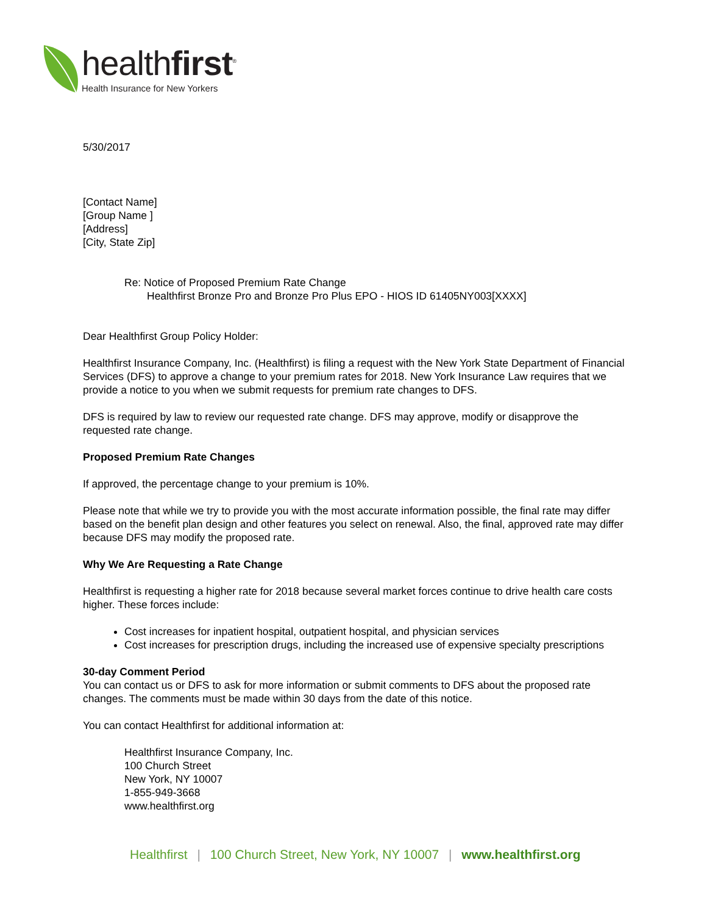healthfirst<sup>®</sup>
Health Insurance for New Yorkers
5/30/2017
[Contact Name]
[Group Name ]
[Address]
[City, State Zip]
Re: Notice of Proposed Premium Rate Change
Healthfirst Bronze Pro and Bronze Pro Plus EPO - HIOS ID 61405NY003[XXXX]
Dear Healthfirst Group Policy Holder:
Healthfirst Insurance Company, Inc. (Healthfirst) is filing a request with the New York State Department of Financial Services (DFS) to approve a change to your premium rates for 2018. New York Insurance Law requires that we provide a notice to you when we submit requests for premium rate changes to DFS.
DFS is required by law to review our requested rate change. DFS may approve, modify or disapprove the requested rate change.
Proposed Premium Rate Changes
If approved, the percentage change to your premium is 10%.
Please note that while we try to provide you with the most accurate information possible, the final rate may differ based on the benefit plan design and other features you select on renewal. Also, the final, approved rate may differ because DFS may modify the proposed rate.
Why We Are Requesting a Rate Change
Healthfirst is requesting a higher rate for 2018 because several market forces continue to drive health care costs higher. These forces include:
Cost increases for inpatient hospital, outpatient hospital, and physician services
Cost increases for prescription drugs, including the increased use of expensive specialty prescriptions
30-day Comment Period
You can contact us or DFS to ask for more information or submit comments to DFS about the proposed rate changes. The comments must be made within 30 days from the date of this notice.
You can contact Healthfirst for additional information at:
Healthfirst Insurance Company, Inc.
100 Church Street
New York, NY 10007
1-855-949-3668
www.healthfirst.org
Healthfirst | 100 Church Street, New York, NY 10007 | www.healthfirst.org